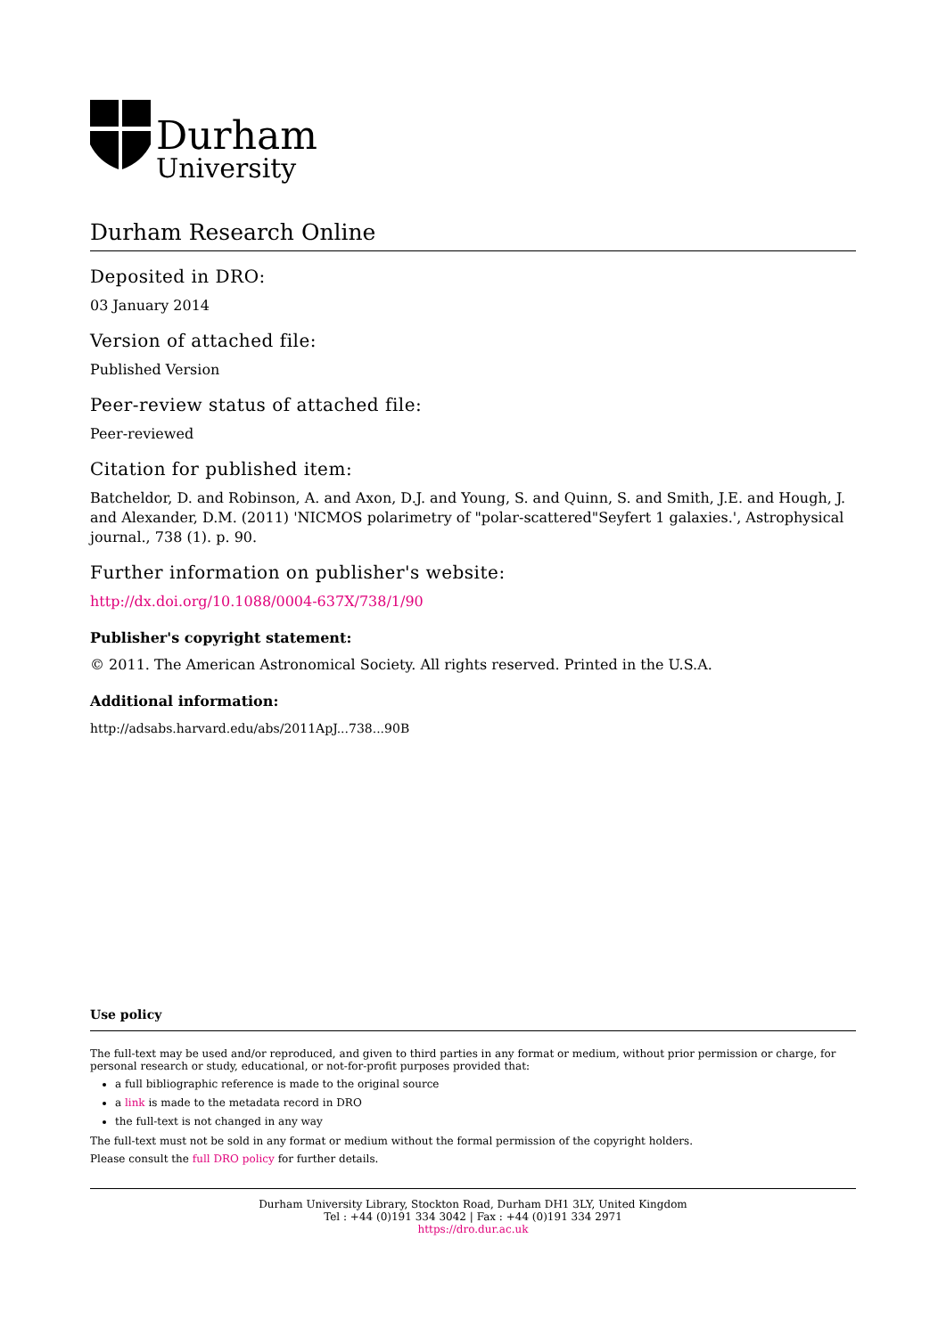Durham
University
Durham Research Online
Deposited in DRO:
03 January 2014
Version of attached file:
Published Version
Peer-review status of attached file:
Peer-reviewed
Citation for published item:
Batcheldor, D. and Robinson, A. and Axon, D.J. and Young, S. and Quinn, S. and Smith, J.E. and Hough, J. and Alexander, D.M. (2011) 'NICMOS polarimetry of "polar-scattered"Seyfert 1 galaxies.', Astrophysical journal., 738 (1). p. 90.
Further information on publisher's website:
http://dx.doi.org/10.1088/0004-637X/738/1/90
Publisher's copyright statement:
© 2011. The American Astronomical Society. All rights reserved. Printed in the U.S.A.
Additional information:
http://adsabs.harvard.edu/abs/2011ApJ...738...90B
Use policy
The full-text may be used and/or reproduced, and given to third parties in any format or medium, without prior permission or charge, for personal research or study, educational, or not-for-profit purposes provided that:
a full bibliographic reference is made to the original source
a link is made to the metadata record in DRO
the full-text is not changed in any way
The full-text must not be sold in any format or medium without the formal permission of the copyright holders.
Please consult the full DRO policy for further details.
Durham University Library, Stockton Road, Durham DH1 3LY, United Kingdom
Tel : +44 (0)191 334 3042 | Fax : +44 (0)191 334 2971
https://dro.dur.ac.uk